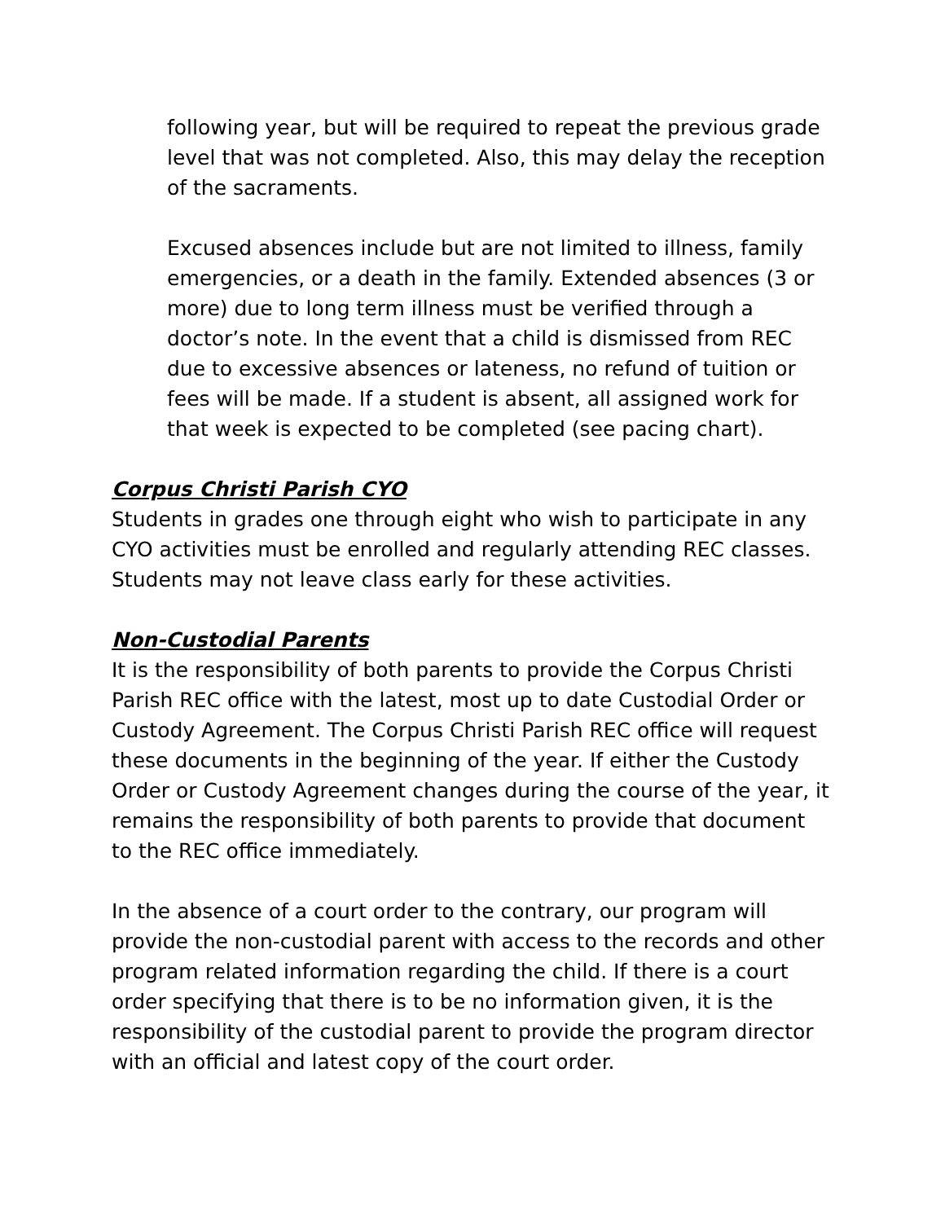following year, but will be required to repeat the previous grade level that was not completed. Also, this may delay the reception of the sacraments.
Excused absences include but are not limited to illness, family emergencies, or a death in the family. Extended absences (3 or more) due to long term illness must be verified through a doctor’s note. In the event that a child is dismissed from REC due to excessive absences or lateness, no refund of tuition or fees will be made. If a student is absent, all assigned work for that week is expected to be completed (see pacing chart).
Corpus Christi Parish CYO
Students in grades one through eight who wish to participate in any CYO activities must be enrolled and regularly attending REC classes. Students may not leave class early for these activities.
Non-Custodial Parents
It is the responsibility of both parents to provide the Corpus Christi Parish REC office with the latest, most up to date Custodial Order or Custody Agreement. The Corpus Christi Parish REC office will request these documents in the beginning of the year. If either the Custody Order or Custody Agreement changes during the course of the year, it remains the responsibility of both parents to provide that document to the REC office immediately.
In the absence of a court order to the contrary, our program will provide the non-custodial parent with access to the records and other program related information regarding the child. If there is a court order specifying that there is to be no information given, it is the responsibility of the custodial parent to provide the program director with an official and latest copy of the court order.